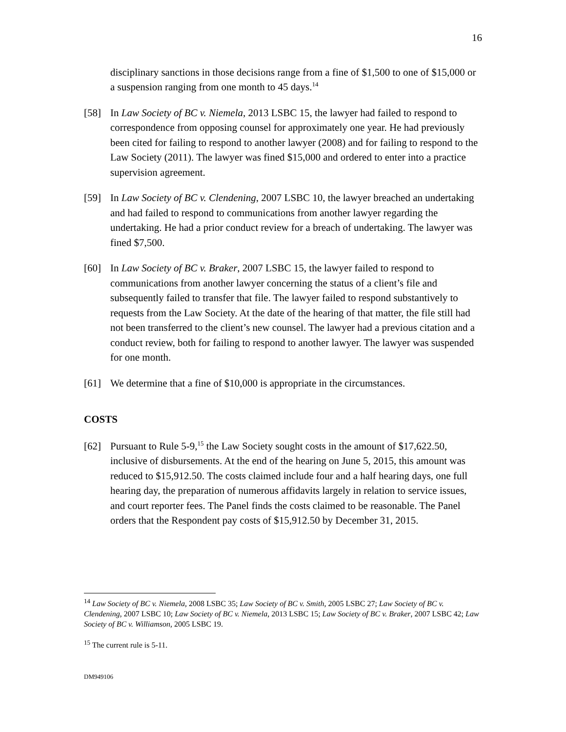16
disciplinary sanctions in those decisions range from a fine of $1,500 to one of $15,000 or a suspension ranging from one month to 45 days.<sup>14</sup>
[58] In Law Society of BC v. Niemela, 2013 LSBC 15, the lawyer had failed to respond to correspondence from opposing counsel for approximately one year. He had previously been cited for failing to respond to another lawyer (2008) and for failing to respond to the Law Society (2011). The lawyer was fined $15,000 and ordered to enter into a practice supervision agreement.
[59] In Law Society of BC v. Clendening, 2007 LSBC 10, the lawyer breached an undertaking and had failed to respond to communications from another lawyer regarding the undertaking. He had a prior conduct review for a breach of undertaking. The lawyer was fined $7,500.
[60] In Law Society of BC v. Braker, 2007 LSBC 15, the lawyer failed to respond to communications from another lawyer concerning the status of a client’s file and subsequently failed to transfer that file. The lawyer failed to respond substantively to requests from the Law Society. At the date of the hearing of that matter, the file still had not been transferred to the client’s new counsel. The lawyer had a previous citation and a conduct review, both for failing to respond to another lawyer. The lawyer was suspended for one month.
[61] We determine that a fine of $10,000 is appropriate in the circumstances.
COSTS
[62] Pursuant to Rule 5-9,<sup>15</sup> the Law Society sought costs in the amount of $17,622.50, inclusive of disbursements. At the end of the hearing on June 5, 2015, this amount was reduced to $15,912.50. The costs claimed include four and a half hearing days, one full hearing day, the preparation of numerous affidavits largely in relation to service issues, and court reporter fees. The Panel finds the costs claimed to be reasonable. The Panel orders that the Respondent pay costs of $15,912.50 by December 31, 2015.
<sup>14</sup> Law Society of BC v. Niemela, 2008 LSBC 35; Law Society of BC v. Smith, 2005 LSBC 27; Law Society of BC v. Clendening, 2007 LSBC 10; Law Society of BC v. Niemela, 2013 LSBC 15; Law Society of BC v. Braker, 2007 LSBC 42; Law Society of BC v. Williamson, 2005 LSBC 19.
<sup>15</sup> The current rule is 5-11.
DM949106